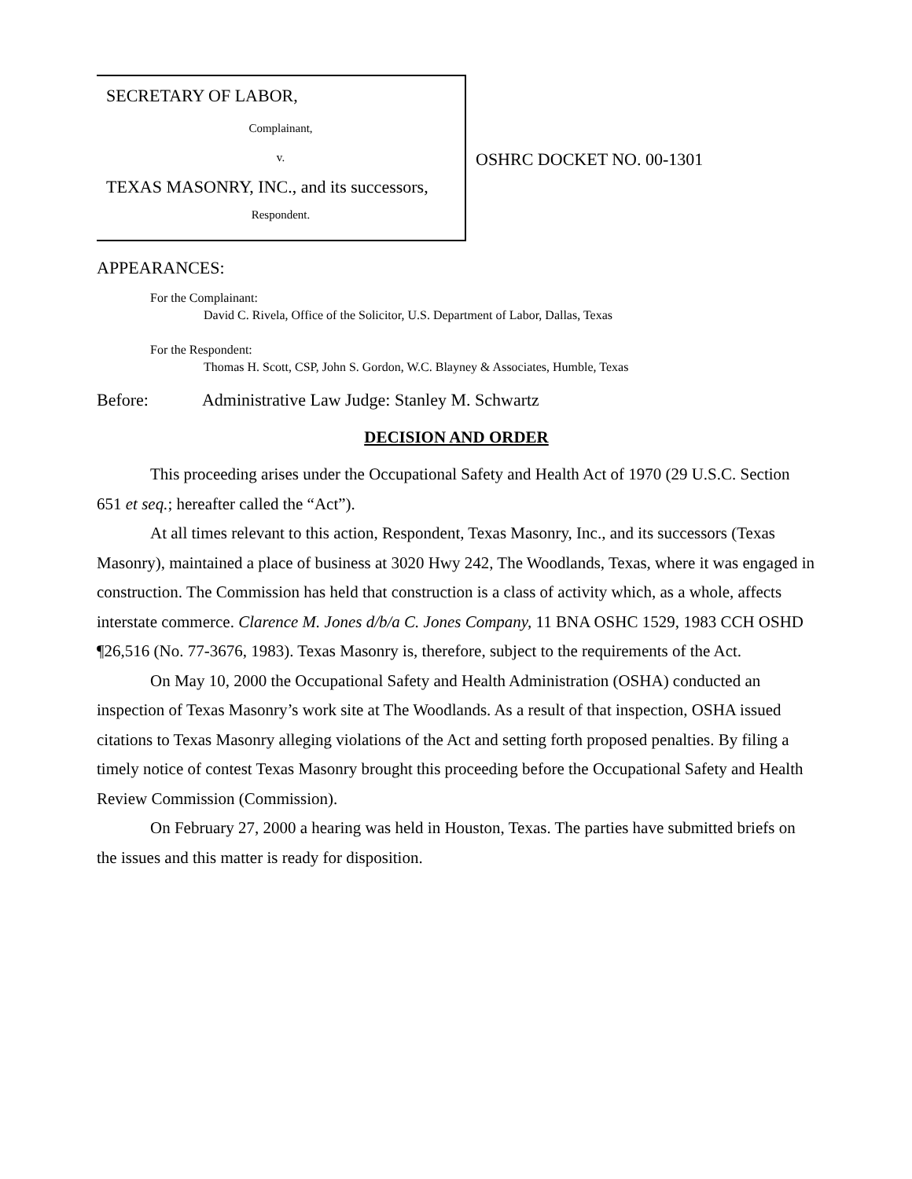SECRETARY OF LABOR,
Complainant,
v.
TEXAS MASONRY, INC., and its successors,
Respondent.
OSHRC DOCKET NO. 00-1301
APPEARANCES:
For the Complainant:
David C. Rivela, Office of the Solicitor, U.S. Department of Labor, Dallas, Texas
For the Respondent:
Thomas H. Scott, CSP, John S. Gordon, W.C. Blayney & Associates, Humble, Texas
Before: Administrative Law Judge: Stanley M. Schwartz
DECISION AND ORDER
This proceeding arises under the Occupational Safety and Health Act of 1970 (29 U.S.C. Section 651 et seq.; hereafter called the “Act”).
At all times relevant to this action, Respondent, Texas Masonry, Inc., and its successors (Texas Masonry), maintained a place of business at 3020 Hwy 242, The Woodlands, Texas, where it was engaged in construction. The Commission has held that construction is a class of activity which, as a whole, affects interstate commerce. Clarence M. Jones d/b/a C. Jones Company, 11 BNA OSHC 1529, 1983 CCH OSHD ¶26,516 (No. 77-3676, 1983). Texas Masonry is, therefore, subject to the requirements of the Act.
On May 10, 2000 the Occupational Safety and Health Administration (OSHA) conducted an inspection of Texas Masonry’s work site at The Woodlands. As a result of that inspection, OSHA issued citations to Texas Masonry alleging violations of the Act and setting forth proposed penalties. By filing a timely notice of contest Texas Masonry brought this proceeding before the Occupational Safety and Health Review Commission (Commission).
On February 27, 2000 a hearing was held in Houston, Texas. The parties have submitted briefs on the issues and this matter is ready for disposition.